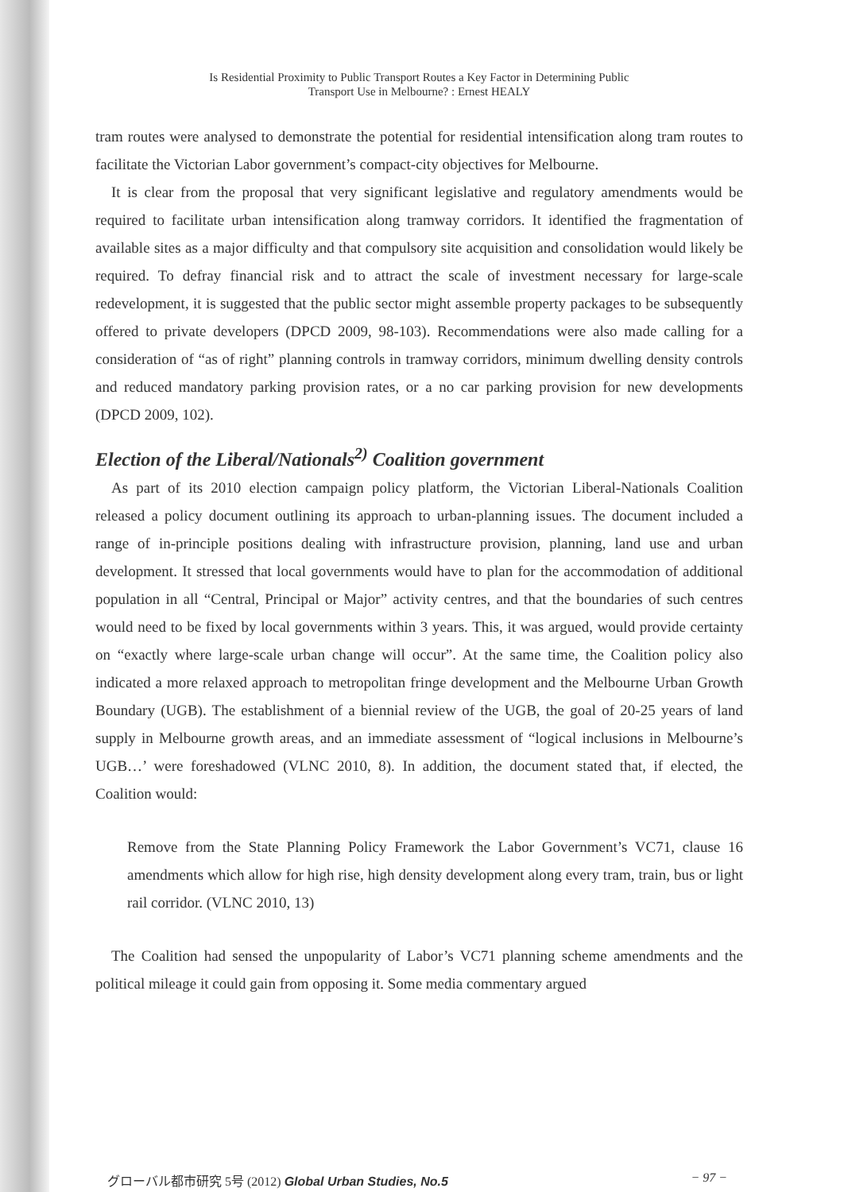Is Residential Proximity to Public Transport Routes a Key Factor in Determining Public
Transport Use in Melbourne? : Ernest HEALY
tram routes were analysed to demonstrate the potential for residential intensification along tram routes to facilitate the Victorian Labor government’s compact-city objectives for Melbourne.
It is clear from the proposal that very significant legislative and regulatory amendments would be required to facilitate urban intensification along tramway corridors. It identified the fragmentation of available sites as a major difficulty and that compulsory site acquisition and consolidation would likely be required. To defray financial risk and to attract the scale of investment necessary for large-scale redevelopment, it is suggested that the public sector might assemble property packages to be subsequently offered to private developers (DPCD 2009, 98-103). Recommendations were also made calling for a consideration of “as of right” planning controls in tramway corridors, minimum dwelling density controls and reduced mandatory parking provision rates, or a no car parking provision for new developments (DPCD 2009, 102).
Election of the Liberal/Nationals<sup>2)</sup> Coalition government
As part of its 2010 election campaign policy platform, the Victorian Liberal-Nationals Coalition released a policy document outlining its approach to urban-planning issues. The document included a range of in-principle positions dealing with infrastructure provision, planning, land use and urban development. It stressed that local governments would have to plan for the accommodation of additional population in all “Central, Principal or Major” activity centres, and that the boundaries of such centres would need to be fixed by local governments within 3 years. This, it was argued, would provide certainty on “exactly where large-scale urban change will occur”. At the same time, the Coalition policy also indicated a more relaxed approach to metropolitan fringe development and the Melbourne Urban Growth Boundary (UGB). The establishment of a biennial review of the UGB, the goal of 20-25 years of land supply in Melbourne growth areas, and an immediate assessment of “logical inclusions in Melbourne’s UGB…’ were foreshadowed (VLNC 2010, 8). In addition, the document stated that, if elected, the Coalition would:
Remove from the State Planning Policy Framework the Labor Government’s VC71, clause 16 amendments which allow for high rise, high density development along every tram, train, bus or light rail corridor. (VLNC 2010, 13)
The Coalition had sensed the unpopularity of Labor’s VC71 planning scheme amendments and the political mileage it could gain from opposing it. Some media commentary argued
グローバル都市研究 5号 (2012) Global Urban Studies, No.5 − 97 −